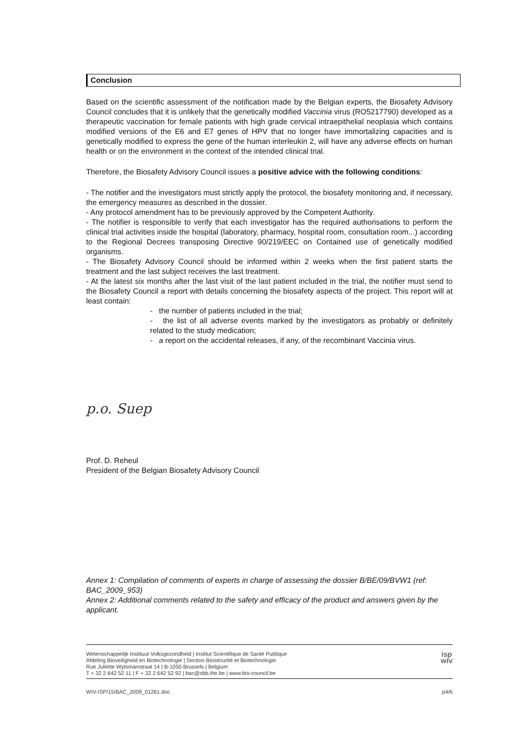Conclusion
Based on the scientific assessment of the notification made by the Belgian experts, the Biosafety Advisory Council concludes that it is unlikely that the genetically modified Vaccinia virus (RO5217790) developed as a therapeutic vaccination for female patients with high grade cervical intraepithelial neoplasia which contains modified versions of the E6 and E7 genes of HPV that no longer have immortalizing capacities and is genetically modified to express the gene of the human interleukin 2, will have any adverse effects on human health or on the environment in the context of the intended clinical trial.
Therefore, the Biosafety Advisory Council issues a positive advice with the following conditions:
- The notifier and the investigators must strictly apply the protocol, the biosafety monitoring and, if necessary, the emergency measures as described in the dossier.
- Any protocol amendment has to be previously approved by the Competent Authority.
- The notifier is responsible to verify that each investigator has the required authorisations to perform the clinical trial activities inside the hospital (laboratory, pharmacy, hospital room, consultation room...) according to the Regional Decrees transposing Directive 90/219/EEC on Contained use of genetically modified organisms.
- The Biosafety Advisory Council should be informed within 2 weeks when the first patient starts the treatment and the last subject receives the last treatment.
- At the latest six months after the last visit of the last patient included in the trial, the notifier must send to the Biosafety Council a report with details concerning the biosafety aspects of the project. This report will at least contain:
- the number of patients included in the trial;
- the list of all adverse events marked by the investigators as probably or definitely related to the study medication;
- a report on the accidental releases, if any, of the recombinant Vaccinia virus.
p.o. Suep
Prof. D. Reheul
President of the Belgian Biosafety Advisory Council
Annex 1: Compilation of comments of experts in charge of assessing the dossier B/BE/09/BVW1 (ref: BAC_2009_953)
Annex 2: Additional comments related to the safety and efficacy of the product and answers given by the applicant.
Wetenschappelijk Instituut Volksgezondheid | Institut Scientifique de Santé Publique
Afdeling Bioveiligheid en Biotechnologie | Section Biosécurité et Biotechnologie
Rue Juliette Wytsmanstraat 14 | B-1050 Brussels | Belgium
T + 32 2 642 52 11 | F + 32 2 642 52 92 | bac@sbb.ihe.be | www.bio-council.be
isp
wiv
WIV-ISP/15/BAC_2009_01261.doc p4/6